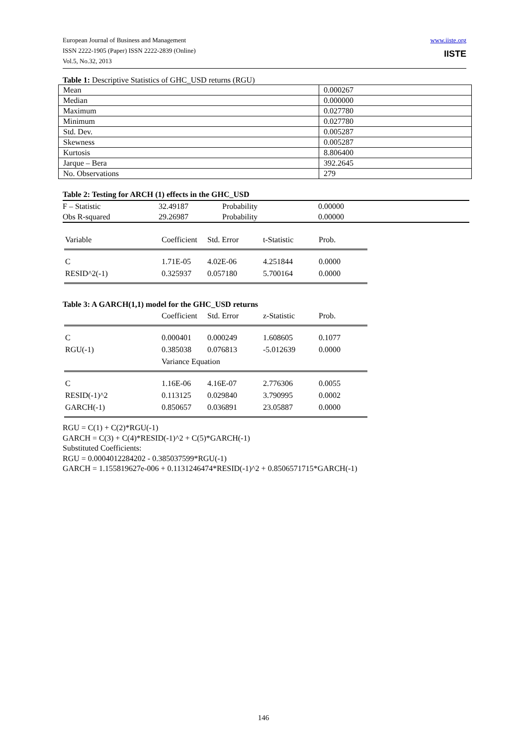www.iiste.org European Journal of Business and Management
ISSN 2222-1905 (Paper) ISSN 2222-2839 (Online)
IISTE
Vol.5, No.32, 2013
Table 1: Descriptive Statistics of GHC_USD returns (RGU)
| Mean | 0.000267 |
| Median | 0.000000 |
| Maximum | 0.027780 |
| Minimum | 0.027780 |
| Std. Dev. | 0.005287 |
| Skewness | 0.005287 |
| Kurtosis | 8.806400 |
| Jarque – Bera | 392.2645 |
| No. Observations | 279 |
Table 2: Testing for ARCH (1) effects in the GHC_USD
| F – Statistic | 32.49187 | Probability | 0.00000 |
| Obs R-squared | 29.26987 | Probability | 0.00000 |
| Variable | Coefficient | Std. Error | t-Statistic | Prob. |
| C | 1.71E-05 | 4.02E-06 | 4.251844 | 0.0000 |
| RESID^2(-1) | 0.325937 | 0.057180 | 5.700164 | 0.0000 |
Table 3: A GARCH(1,1) model for the GHC_USD returns
| | Coefficient | Std. Error | z-Statistic | Prob. |
| C | 0.000401 | 0.000249 | 1.608605 | 0.1077 |
| RGU(-1) | 0.385038 | 0.076813 | -5.012639 | 0.0000 |
| | Variance Equation | | | |
| C | 1.16E-06 | 4.16E-07 | 2.776306 | 0.0055 |
| RESID(-1)^2 | 0.113125 | 0.029840 | 3.790995 | 0.0002 |
| GARCH(-1) | 0.850657 | 0.036891 | 23.05887 | 0.0000 |
RGU = C(1) + C(2)*RGU(-1)
GARCH = C(3) + C(4)*RESID(-1)^2 + C(5)*GARCH(-1)
Substituted Coefficients:
RGU = 0.0004012284202 - 0.385037599*RGU(-1)
GARCH = 1.155819627e-006 + 0.1131246474*RESID(-1)^2 + 0.8506571715*GARCH(-1)
146